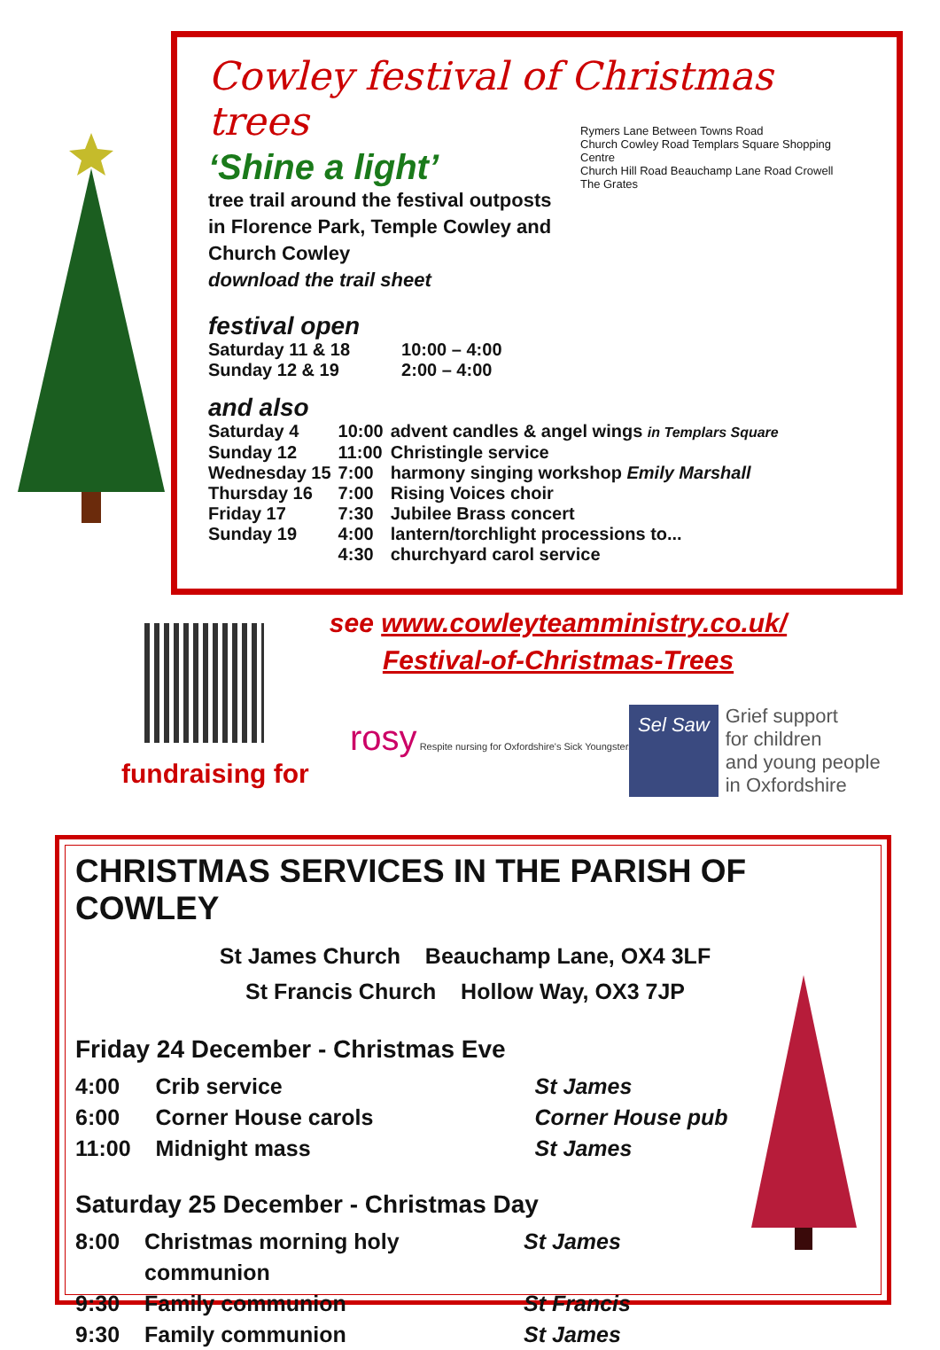Cowley festival of Christmas trees
‘Shine a light’
tree trail around the festival outposts
in Florence Park, Temple Cowley and
Church Cowley
download the trail sheet
festival open
| Saturday 11 & 18 | 10:00 – 4:00 |
| Sunday 12 & 19 | 2:00 – 4:00 |
and also
| Saturday 4 | 10:00 | advent candles & angel wings in Templars Square |
| Sunday 12 | 11:00 | Christingle service |
| Wednesday 15 | 7:00 | harmony singing workshop Emily Marshall |
| Thursday 16 | 7:00 | Rising Voices choir |
| Friday 17 | 7:30 | Jubilee Brass concert |
| Sunday 19 | 4:00 | lantern/torchlight processions to... |
| | 4:30 | churchyard carol service |
Rymers Lane Between Towns Road
Church Cowley Road Templars Square Shopping Centre
Church Hill Road Beauchamp Lane Road Crowell The Grates
see www.cowleyteamministry.co.uk/
Festival-of-Christmas-Trees
fundraising for
rosy Respite nursing for Oxfordshire's Sick Youngsters
Sel Saw Grief support
for children
and young people
in Oxfordshire
CHRISTMAS SERVICES IN THE PARISH OF COWLEY
St James Church Beauchamp Lane, OX4 3LF
St Francis Church Hollow Way, OX3 7JP
Friday 24 December - Christmas Eve
| 4:00 | Crib service | St James |
| 6:00 | Corner House carols | Corner House pub |
| 11:00 | Midnight mass | St James |
Saturday 25 December - Christmas Day
| 8:00 | Christmas morning holy communion | St James |
| 9:30 | Family communion | St Francis |
| 9:30 | Family communion | St James |